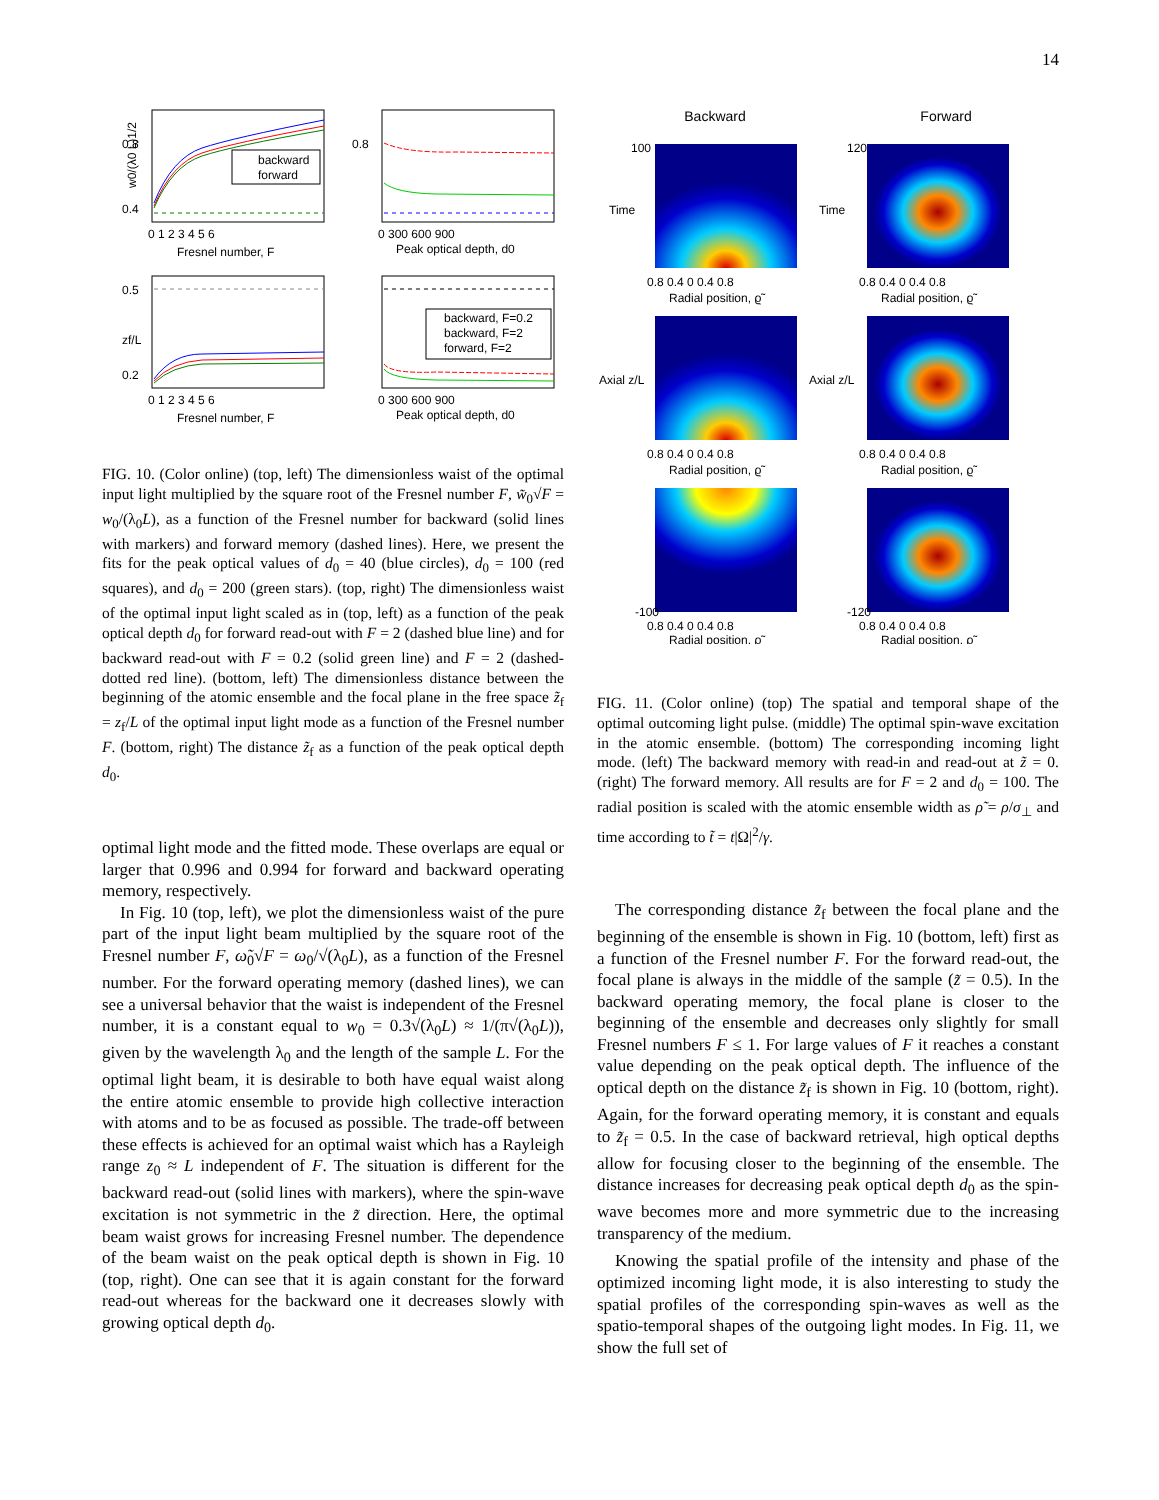14
backward
forward
0.8
0.4
0 1 2 3 4 5 6
Fresnel number, F
w0/(λ0 L)1/2
0.8
0 300 600 900
Peak optical depth, d0
0.5
0.2
0 1 2 3 4 5 6
Fresnel number, F
zf/L
backward, F=0.2
backward, F=2
forward, F=2
0 300 600 900
Peak optical depth, d0
FIG. 10. (Color online) (top, left) The dimensionless waist of the optimal input light multiplied by the square root of the Fresnel number F, w̃<sub>0</sub>√F = w<sub>0</sub>/(λ<sub>0</sub>L), as a function of the Fresnel number for backward (solid lines with markers) and forward memory (dashed lines). Here, we present the fits for the peak optical values of d<sub>0</sub> = 40 (blue circles), d<sub>0</sub> = 100 (red squares), and d<sub>0</sub> = 200 (green stars). (top, right) The dimensionless waist of the optimal input light scaled as in (top, left) as a function of the peak optical depth d<sub>0</sub> for forward read-out with F = 2 (dashed blue line) and for backward read-out with F = 0.2 (solid green line) and F = 2 (dashed-dotted red line). (bottom, left) The dimensionless distance between the beginning of the atomic ensemble and the focal plane in the free space z̃<sub>f</sub> = z<sub>f</sub>/L of the optimal input light mode as a function of the Fresnel number F. (bottom, right) The distance z̃<sub>f</sub> as a function of the peak optical depth d<sub>0</sub>.
optimal light mode and the fitted mode. These overlaps are equal or larger that 0.996 and 0.994 for forward and backward operating memory, respectively.
In Fig. 10 (top, left), we plot the dimensionless waist of the pure part of the input light beam multiplied by the square root of the Fresnel number F, ω̃<sub>0</sub>√F = ω<sub>0</sub>/√(λ<sub>0</sub>L), as a function of the Fresnel number. For the forward operating memory (dashed lines), we can see a universal behavior that the waist is independent of the Fresnel number, it is a constant equal to w<sub>0</sub> = 0.3√(λ<sub>0</sub>L) ≈ 1/(π√(λ<sub>0</sub>L)), given by the wavelength λ<sub>0</sub> and the length of the sample L. For the optimal light beam, it is desirable to both have equal waist along the entire atomic ensemble to provide high collective interaction with atoms and to be as focused as possible. The trade-off between these effects is achieved for an optimal waist which has a Rayleigh range z<sub>0</sub> ≈ L independent of F. The situation is different for the backward read-out (solid lines with markers), where the spin-wave excitation is not symmetric in the z̃ direction. Here, the optimal beam waist grows for increasing Fresnel number. The dependence of the beam waist on the peak optical depth is shown in Fig. 10 (top, right). One can see that it is again constant for the forward read-out whereas for the backward one it decreases slowly with growing optical depth d<sub>0</sub>.
Backward Forward
100
120
0.8 0.4 0 0.4 0.8
0.8 0.4 0 0.4 0.8
Radial position, ϱ̃
Radial position, ϱ̃
Time
Time
0.8 0.4 0 0.4 0.8
0.8 0.4 0 0.4 0.8
Radial position, ϱ̃
Radial position, ϱ̃
Axial z/L
Axial z/L
-100
-120
0.8 0.4 0 0.4 0.8
0.8 0.4 0 0.4 0.8
Radial position, ϱ̃
Radial position, ϱ̃
FIG. 11. (Color online) (top) The spatial and temporal shape of the optimal outcoming light pulse. (middle) The optimal spin-wave excitation in the atomic ensemble. (bottom) The corresponding incoming light mode. (left) The backward memory with read-in and read-out at z̃ = 0. (right) The forward memory. All results are for F = 2 and d<sub>0</sub> = 100. The radial position is scaled with the atomic ensemble width as ρ̃ = ρ/σ<sub>⊥</sub> and time according to t̃ = t|Ω|<sup>2</sup>/γ.
The corresponding distance z̃<sub>f</sub> between the focal plane and the beginning of the ensemble is shown in Fig. 10 (bottom, left) first as a function of the Fresnel number F. For the forward read-out, the focal plane is always in the middle of the sample (z̃ = 0.5). In the backward operating memory, the focal plane is closer to the beginning of the ensemble and decreases only slightly for small Fresnel numbers F ≤ 1. For large values of F it reaches a constant value depending on the peak optical depth. The influence of the optical depth on the distance z̃<sub>f</sub> is shown in Fig. 10 (bottom, right). Again, for the forward operating memory, it is constant and equals to z̃<sub>f</sub> = 0.5. In the case of backward retrieval, high optical depths allow for focusing closer to the beginning of the ensemble. The distance increases for decreasing peak optical depth d<sub>0</sub> as the spin-wave becomes more and more symmetric due to the increasing transparency of the medium.
Knowing the spatial profile of the intensity and phase of the optimized incoming light mode, it is also interesting to study the spatial profiles of the corresponding spin-waves as well as the spatio-temporal shapes of the outgoing light modes. In Fig. 11, we show the full set of